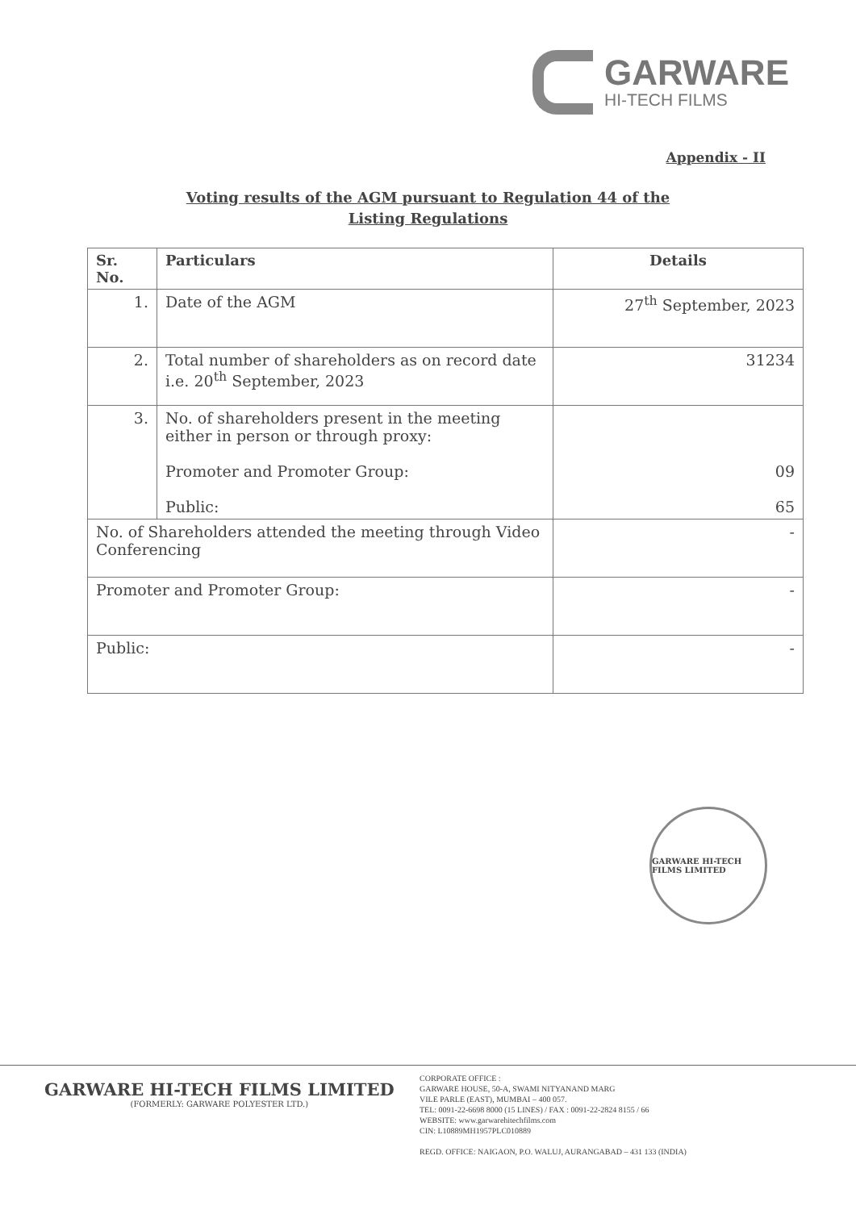GARWARE
HI-TECH FILMS
Appendix - II
Voting results of the AGM pursuant to Regulation 44 of the
Listing Regulations
| Sr. No. | Particulars | Details |
| --- | --- | --- |
| 1. | Date of the AGM | 27<sup>th</sup> September, 2023 |
| 2. | Total number of shareholders as on record date i.e. 20<sup>th</sup> September, 2023 | 31234 |
| 3. | No. of shareholders present in the meeting either in person or through proxy: Promoter and Promoter Group: Public: | 09 65 |
| No. of Shareholders attended the meeting through Video Conferencing | | - |
| Promoter and Promoter Group: | | - |
| Public: | | - |
GARWARE HI-TECH FILMS LIMITED
GARWARE HI-TECH FILMS LIMITED
(FORMERLY: GARWARE POLYESTER LTD.)
CORPORATE OFFICE :
GARWARE HOUSE, 50-A, SWAMI NITYANAND MARG
VILE PARLE (EAST), MUMBAI – 400 057.
TEL: 0091-22-6698 8000 (15 LINES) / FAX : 0091-22-2824 8155 / 66
WEBSITE: www.garwarehitechfilms.com
CIN: L10889MH1957PLC010889
REGD. OFFICE: NAIGAON, P.O. WALUJ, AURANGABAD – 431 133 (INDIA)